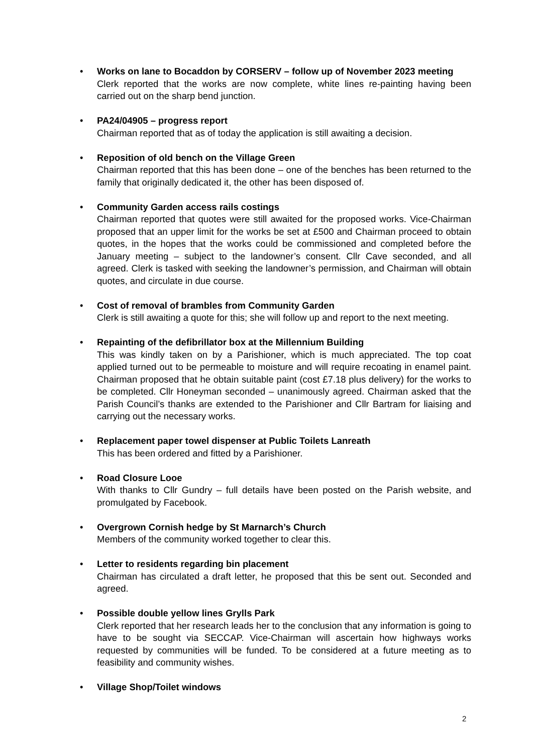• Works on lane to Bocaddon by CORSERV – follow up of November 2023 meeting
Clerk reported that the works are now complete, white lines re-painting having been carried out on the sharp bend junction.
• PA24/04905 – progress report
Chairman reported that as of today the application is still awaiting a decision.
• Reposition of old bench on the Village Green
Chairman reported that this has been done – one of the benches has been returned to the family that originally dedicated it, the other has been disposed of.
• Community Garden access rails costings
Chairman reported that quotes were still awaited for the proposed works. Vice-Chairman proposed that an upper limit for the works be set at £500 and Chairman proceed to obtain quotes, in the hopes that the works could be commissioned and completed before the January meeting – subject to the landowner’s consent. Cllr Cave seconded, and all agreed. Clerk is tasked with seeking the landowner’s permission, and Chairman will obtain quotes, and circulate in due course.
• Cost of removal of brambles from Community Garden
Clerk is still awaiting a quote for this; she will follow up and report to the next meeting.
• Repainting of the defibrillator box at the Millennium Building
This was kindly taken on by a Parishioner, which is much appreciated. The top coat applied turned out to be permeable to moisture and will require recoating in enamel paint. Chairman proposed that he obtain suitable paint (cost £7.18 plus delivery) for the works to be completed. Cllr Honeyman seconded – unanimously agreed. Chairman asked that the Parish Council’s thanks are extended to the Parishioner and Cllr Bartram for liaising and carrying out the necessary works.
• Replacement paper towel dispenser at Public Toilets Lanreath
This has been ordered and fitted by a Parishioner.
• Road Closure Looe
With thanks to Cllr Gundry – full details have been posted on the Parish website, and promulgated by Facebook.
• Overgrown Cornish hedge by St Marnarch’s Church
Members of the community worked together to clear this.
• Letter to residents regarding bin placement
Chairman has circulated a draft letter, he proposed that this be sent out. Seconded and agreed.
• Possible double yellow lines Grylls Park
Clerk reported that her research leads her to the conclusion that any information is going to have to be sought via SECCAP. Vice-Chairman will ascertain how highways works requested by communities will be funded. To be considered at a future meeting as to feasibility and community wishes.
• Village Shop/Toilet windows
2